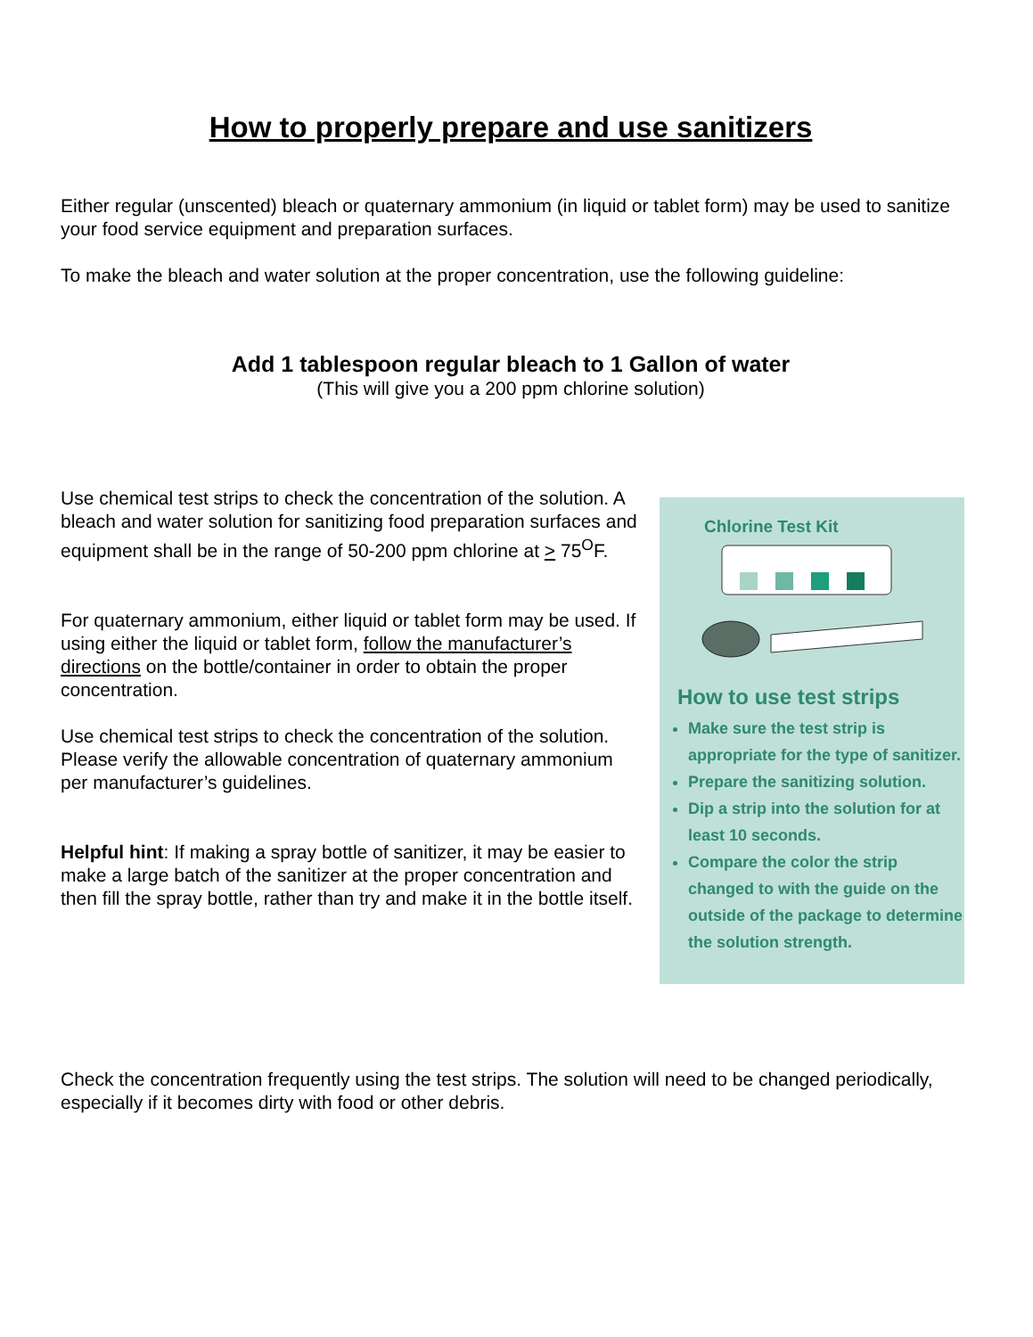How to properly prepare and use sanitizers
Either regular (unscented) bleach or quaternary ammonium (in liquid or tablet form) may be used to sanitize your food service equipment and preparation surfaces.
To make the bleach and water solution at the proper concentration, use the following guideline:
Add 1 tablespoon regular bleach to 1 Gallon of water
(This will give you a 200 ppm chlorine solution)
Use chemical test strips to check the concentration of the solution. A bleach and water solution for sanitizing food preparation surfaces and equipment shall be in the range of 50-200 ppm chlorine at > 75<sup>O</sup>F.
For quaternary ammonium, either liquid or tablet form may be used. If using either the liquid or tablet form, follow the manufacturer’s directions on the bottle/container in order to obtain the proper concentration.
Use chemical test strips to check the concentration of the solution. Please verify the allowable concentration of quaternary ammonium per manufacturer’s guidelines.
Helpful hint: If making a spray bottle of sanitizer, it may be easier to make a large batch of the sanitizer at the proper concentration and then fill the spray bottle, rather than try and make it in the bottle itself.
Chlorine Test Kit
How to use test strips
Make sure the test strip is appropriate for the type of sanitizer.
Prepare the sanitizing solution.
Dip a strip into the solution for at least 10 seconds.
Compare the color the strip changed to with the guide on the outside of the package to determine the solution strength.
Check the concentration frequently using the test strips. The solution will need to be changed periodically, especially if it becomes dirty with food or other debris.